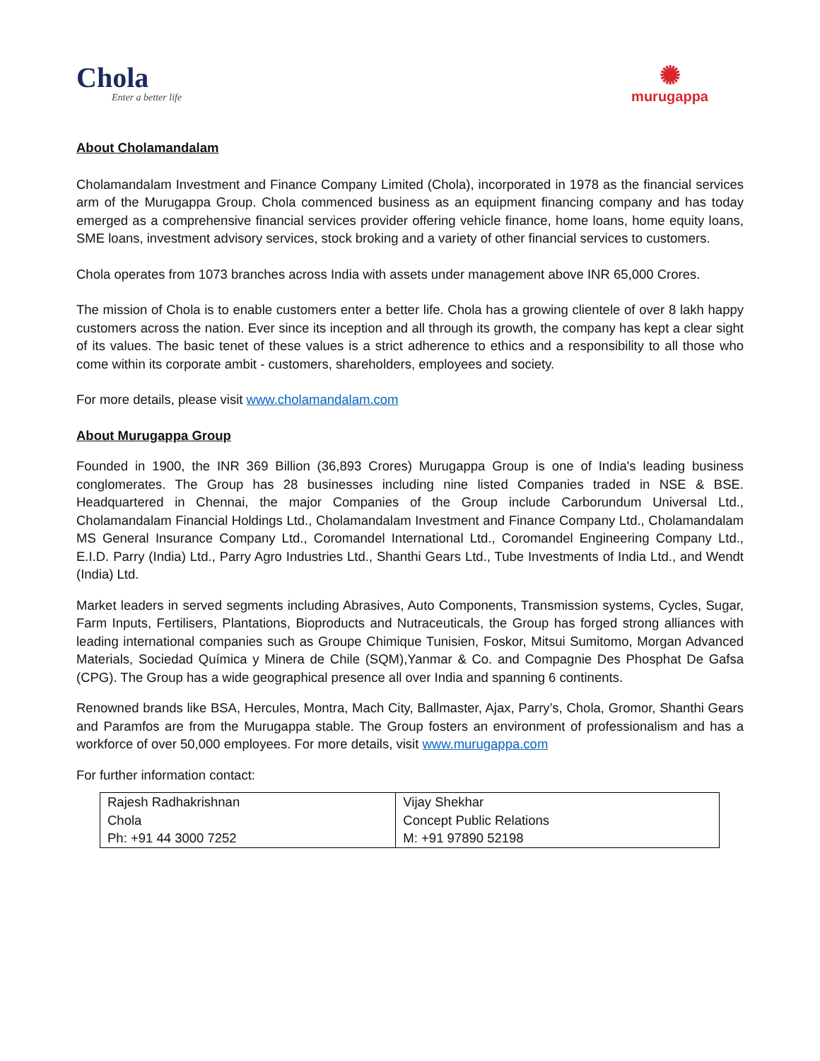Chola
Enter a better life
✺
murugappa
About Cholamandalam
Cholamandalam Investment and Finance Company Limited (Chola), incorporated in 1978 as the financial services arm of the Murugappa Group. Chola commenced business as an equipment financing company and has today emerged as a comprehensive financial services provider offering vehicle finance, home loans, home equity loans, SME loans, investment advisory services, stock broking and a variety of other financial services to customers.
Chola operates from 1073 branches across India with assets under management above INR 65,000 Crores.
The mission of Chola is to enable customers enter a better life. Chola has a growing clientele of over 8 lakh happy customers across the nation. Ever since its inception and all through its growth, the company has kept a clear sight of its values. The basic tenet of these values is a strict adherence to ethics and a responsibility to all those who come within its corporate ambit - customers, shareholders, employees and society.
For more details, please visit www.cholamandalam.com
About Murugappa Group
Founded in 1900, the INR 369 Billion (36,893 Crores) Murugappa Group is one of India's leading business conglomerates. The Group has 28 businesses including nine listed Companies traded in NSE & BSE. Headquartered in Chennai, the major Companies of the Group include Carborundum Universal Ltd., Cholamandalam Financial Holdings Ltd., Cholamandalam Investment and Finance Company Ltd., Cholamandalam MS General Insurance Company Ltd., Coromandel International Ltd., Coromandel Engineering Company Ltd., E.I.D. Parry (India) Ltd., Parry Agro Industries Ltd., Shanthi Gears Ltd., Tube Investments of India Ltd., and Wendt (India) Ltd.
Market leaders in served segments including Abrasives, Auto Components, Transmission systems, Cycles, Sugar, Farm Inputs, Fertilisers, Plantations, Bioproducts and Nutraceuticals, the Group has forged strong alliances with leading international companies such as Groupe Chimique Tunisien, Foskor, Mitsui Sumitomo, Morgan Advanced Materials, Sociedad Química y Minera de Chile (SQM),Yanmar & Co. and Compagnie Des Phosphat De Gafsa (CPG). The Group has a wide geographical presence all over India and spanning 6 continents.
Renowned brands like BSA, Hercules, Montra, Mach City, Ballmaster, Ajax, Parry’s, Chola, Gromor, Shanthi Gears and Paramfos are from the Murugappa stable. The Group fosters an environment of professionalism and has a workforce of over 50,000 employees. For more details, visit www.murugappa.com
For further information contact:
| Rajesh Radhakrishnan Chola Ph: +91 44 3000 7252 | Vijay Shekhar Concept Public Relations M: +91 97890 52198 |